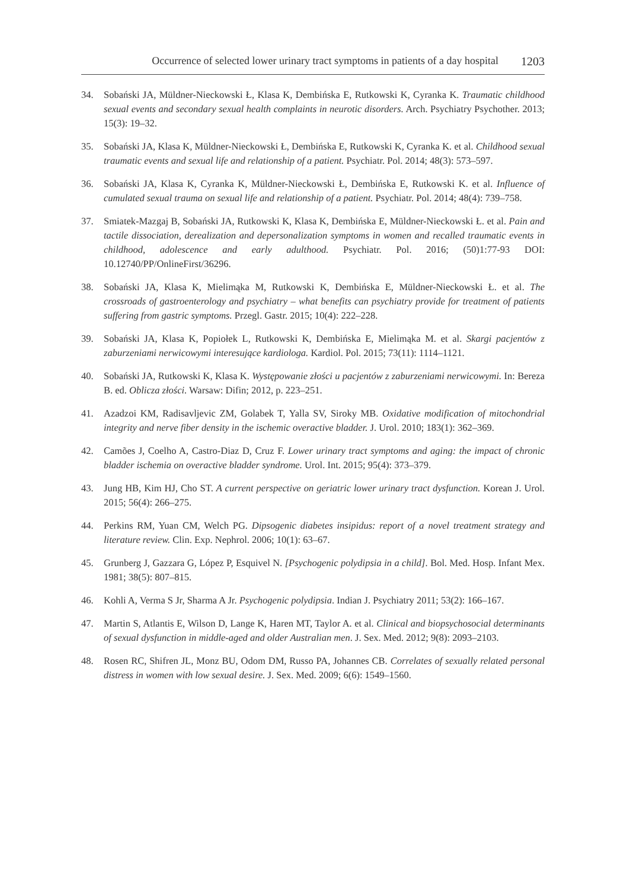Occurrence of selected lower urinary tract symptoms in patients of a day hospital 1203
34. Sobański JA, Müldner-Nieckowski Ł, Klasa K, Dembińska E, Rutkowski K, Cyranka K. Traumatic childhood sexual events and secondary sexual health complaints in neurotic disorders. Arch. Psychiatry Psychother. 2013; 15(3): 19–32.
35. Sobański JA, Klasa K, Müldner-Nieckowski Ł, Dembińska E, Rutkowski K, Cyranka K. et al. Childhood sexual traumatic events and sexual life and relationship of a patient. Psychiatr. Pol. 2014; 48(3): 573–597.
36. Sobański JA, Klasa K, Cyranka K, Müldner-Nieckowski Ł, Dembińska E, Rutkowski K. et al. Influence of cumulated sexual trauma on sexual life and relationship of a patient. Psychiatr. Pol. 2014; 48(4): 739–758.
37. Smiatek-Mazgaj B, Sobański JA, Rutkowski K, Klasa K, Dembińska E, Müldner-Nieckowski Ł. et al. Pain and tactile dissociation, derealization and depersonalization symptoms in women and recalled traumatic events in childhood, adolescence and early adulthood. Psychiatr. Pol. 2016; (50)1:77-93 DOI: 10.12740/PP/OnlineFirst/36296.
38. Sobański JA, Klasa K, Mielimąka M, Rutkowski K, Dembińska E, Müldner-Nieckowski Ł. et al. The crossroads of gastroenterology and psychiatry – what benefits can psychiatry provide for treatment of patients suffering from gastric symptoms. Przegl. Gastr. 2015; 10(4): 222–228.
39. Sobański JA, Klasa K, Popiołek L, Rutkowski K, Dembińska E, Mielimąka M. et al. Skargi pacjentów z zaburzeniami nerwicowymi interesujące kardiologa. Kardiol. Pol. 2015; 73(11): 1114–1121.
40. Sobański JA, Rutkowski K, Klasa K. Występowanie złości u pacjentów z zaburzeniami nerwicowymi. In: Bereza B. ed. Oblicza złości. Warsaw: Difin; 2012, p. 223–251.
41. Azadzoi KM, Radisavljevic ZM, Golabek T, Yalla SV, Siroky MB. Oxidative modification of mitochondrial integrity and nerve fiber density in the ischemic overactive bladder. J. Urol. 2010; 183(1): 362–369.
42. Camões J, Coelho A, Castro-Diaz D, Cruz F. Lower urinary tract symptoms and aging: the impact of chronic bladder ischemia on overactive bladder syndrome. Urol. Int. 2015; 95(4): 373–379.
43. Jung HB, Kim HJ, Cho ST. A current perspective on geriatric lower urinary tract dysfunction. Korean J. Urol. 2015; 56(4): 266–275.
44. Perkins RM, Yuan CM, Welch PG. Dipsogenic diabetes insipidus: report of a novel treatment strategy and literature review. Clin. Exp. Nephrol. 2006; 10(1): 63–67.
45. Grunberg J, Gazzara G, López P, Esquivel N. [Psychogenic polydipsia in a child]. Bol. Med. Hosp. Infant Mex. 1981; 38(5): 807–815.
46. Kohli A, Verma S Jr, Sharma A Jr. Psychogenic polydipsia. Indian J. Psychiatry 2011; 53(2): 166–167.
47. Martin S, Atlantis E, Wilson D, Lange K, Haren MT, Taylor A. et al. Clinical and biopsychosocial determinants of sexual dysfunction in middle-aged and older Australian men. J. Sex. Med. 2012; 9(8): 2093–2103.
48. Rosen RC, Shifren JL, Monz BU, Odom DM, Russo PA, Johannes CB. Correlates of sexually related personal distress in women with low sexual desire. J. Sex. Med. 2009; 6(6): 1549–1560.